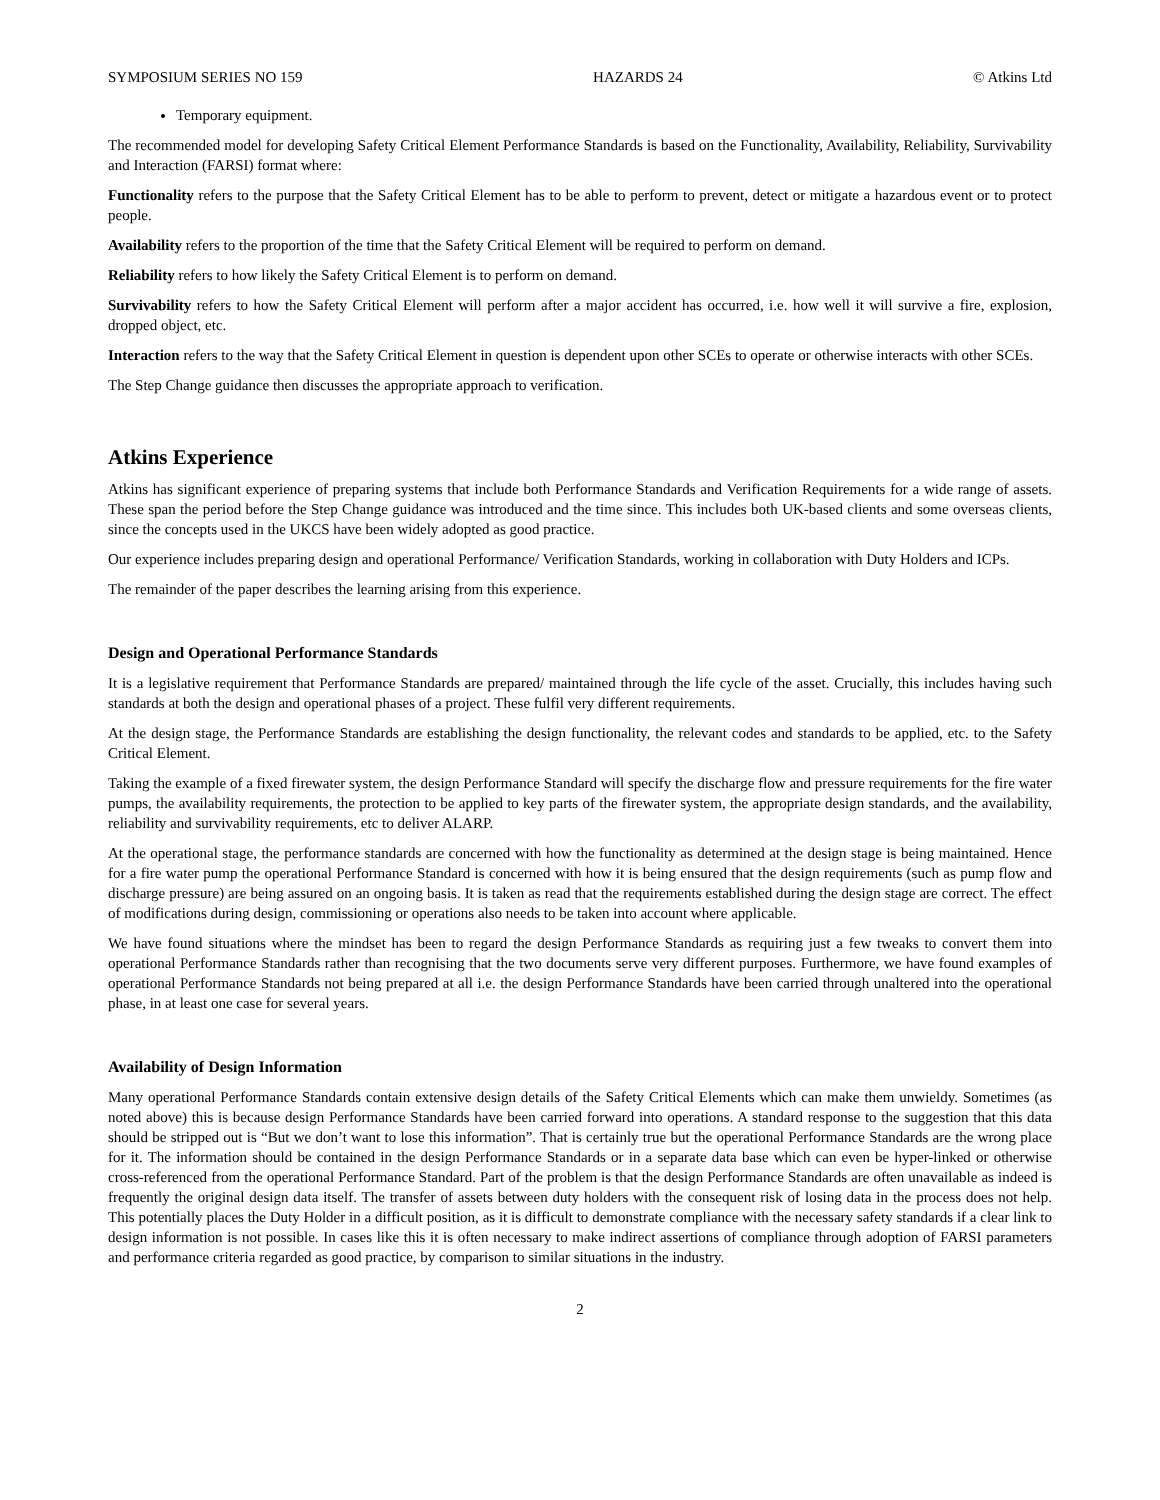SYMPOSIUM SERIES NO 159 HAZARDS 24 © Atkins Ltd
Temporary equipment.
The recommended model for developing Safety Critical Element Performance Standards is based on the Functionality, Availability, Reliability, Survivability and Interaction (FARSI) format where:
Functionality refers to the purpose that the Safety Critical Element has to be able to perform to prevent, detect or mitigate a hazardous event or to protect people.
Availability refers to the proportion of the time that the Safety Critical Element will be required to perform on demand.
Reliability refers to how likely the Safety Critical Element is to perform on demand.
Survivability refers to how the Safety Critical Element will perform after a major accident has occurred, i.e. how well it will survive a fire, explosion, dropped object, etc.
Interaction refers to the way that the Safety Critical Element in question is dependent upon other SCEs to operate or otherwise interacts with other SCEs.
The Step Change guidance then discusses the appropriate approach to verification.
Atkins Experience
Atkins has significant experience of preparing systems that include both Performance Standards and Verification Requirements for a wide range of assets. These span the period before the Step Change guidance was introduced and the time since. This includes both UK-based clients and some overseas clients, since the concepts used in the UKCS have been widely adopted as good practice.
Our experience includes preparing design and operational Performance/ Verification Standards, working in collaboration with Duty Holders and ICPs.
The remainder of the paper describes the learning arising from this experience.
Design and Operational Performance Standards
It is a legislative requirement that Performance Standards are prepared/ maintained through the life cycle of the asset. Crucially, this includes having such standards at both the design and operational phases of a project. These fulfil very different requirements.
At the design stage, the Performance Standards are establishing the design functionality, the relevant codes and standards to be applied, etc. to the Safety Critical Element.
Taking the example of a fixed firewater system, the design Performance Standard will specify the discharge flow and pressure requirements for the fire water pumps, the availability requirements, the protection to be applied to key parts of the firewater system, the appropriate design standards, and the availability, reliability and survivability requirements, etc to deliver ALARP.
At the operational stage, the performance standards are concerned with how the functionality as determined at the design stage is being maintained. Hence for a fire water pump the operational Performance Standard is concerned with how it is being ensured that the design requirements (such as pump flow and discharge pressure) are being assured on an ongoing basis. It is taken as read that the requirements established during the design stage are correct. The effect of modifications during design, commissioning or operations also needs to be taken into account where applicable.
We have found situations where the mindset has been to regard the design Performance Standards as requiring just a few tweaks to convert them into operational Performance Standards rather than recognising that the two documents serve very different purposes. Furthermore, we have found examples of operational Performance Standards not being prepared at all i.e. the design Performance Standards have been carried through unaltered into the operational phase, in at least one case for several years.
Availability of Design Information
Many operational Performance Standards contain extensive design details of the Safety Critical Elements which can make them unwieldy. Sometimes (as noted above) this is because design Performance Standards have been carried forward into operations. A standard response to the suggestion that this data should be stripped out is “But we don’t want to lose this information”. That is certainly true but the operational Performance Standards are the wrong place for it. The information should be contained in the design Performance Standards or in a separate data base which can even be hyper-linked or otherwise cross-referenced from the operational Performance Standard. Part of the problem is that the design Performance Standards are often unavailable as indeed is frequently the original design data itself. The transfer of assets between duty holders with the consequent risk of losing data in the process does not help. This potentially places the Duty Holder in a difficult position, as it is difficult to demonstrate compliance with the necessary safety standards if a clear link to design information is not possible. In cases like this it is often necessary to make indirect assertions of compliance through adoption of FARSI parameters and performance criteria regarded as good practice, by comparison to similar situations in the industry.
2